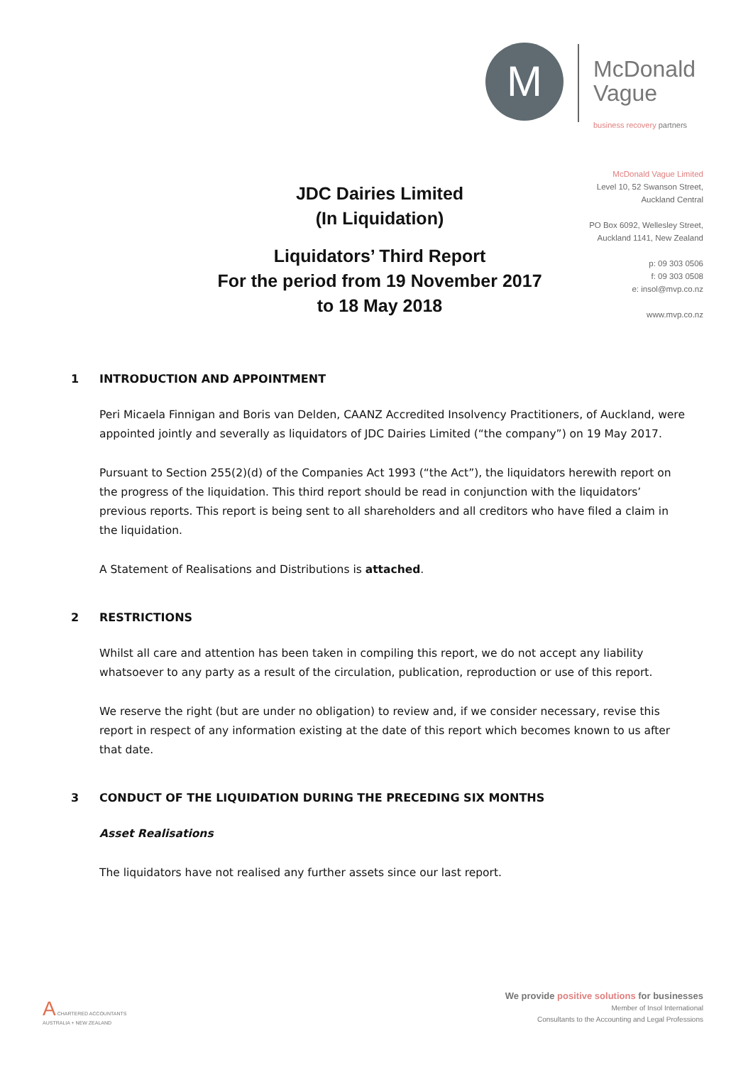M
McDonald
Vague
business recovery partners
McDonald Vague Limited
Level 10, 52 Swanson Street,
Auckland Central
PO Box 6092, Wellesley Street,
Auckland 1141, New Zealand
p: 09 303 0506
f: 09 303 0508
e: insol@mvp.co.nz
www.mvp.co.nz
JDC Dairies Limited
(In Liquidation)
Liquidators’ Third Report
For the period from 19 November 2017
to 18 May 2018
1 INTRODUCTION AND APPOINTMENT
Peri Micaela Finnigan and Boris van Delden, CAANZ Accredited Insolvency Practitioners, of Auckland, were appointed jointly and severally as liquidators of JDC Dairies Limited (“the company”) on 19 May 2017.
Pursuant to Section 255(2)(d) of the Companies Act 1993 (“the Act”), the liquidators herewith report on the progress of the liquidation. This third report should be read in conjunction with the liquidators’ previous reports. This report is being sent to all shareholders and all creditors who have filed a claim in the liquidation.
A Statement of Realisations and Distributions is attached.
2 RESTRICTIONS
Whilst all care and attention has been taken in compiling this report, we do not accept any liability whatsoever to any party as a result of the circulation, publication, reproduction or use of this report.
We reserve the right (but are under no obligation) to review and, if we consider necessary, revise this report in respect of any information existing at the date of this report which becomes known to us after that date.
3 CONDUCT OF THE LIQUIDATION DURING THE PRECEDING SIX MONTHS
Asset Realisations
The liquidators have not realised any further assets since our last report.
A CHARTERED ACCOUNTANTS
AUSTRALIA + NEW ZEALAND
We provide positive solutions for businesses
Member of Insol International
Consultants to the Accounting and Legal Professions